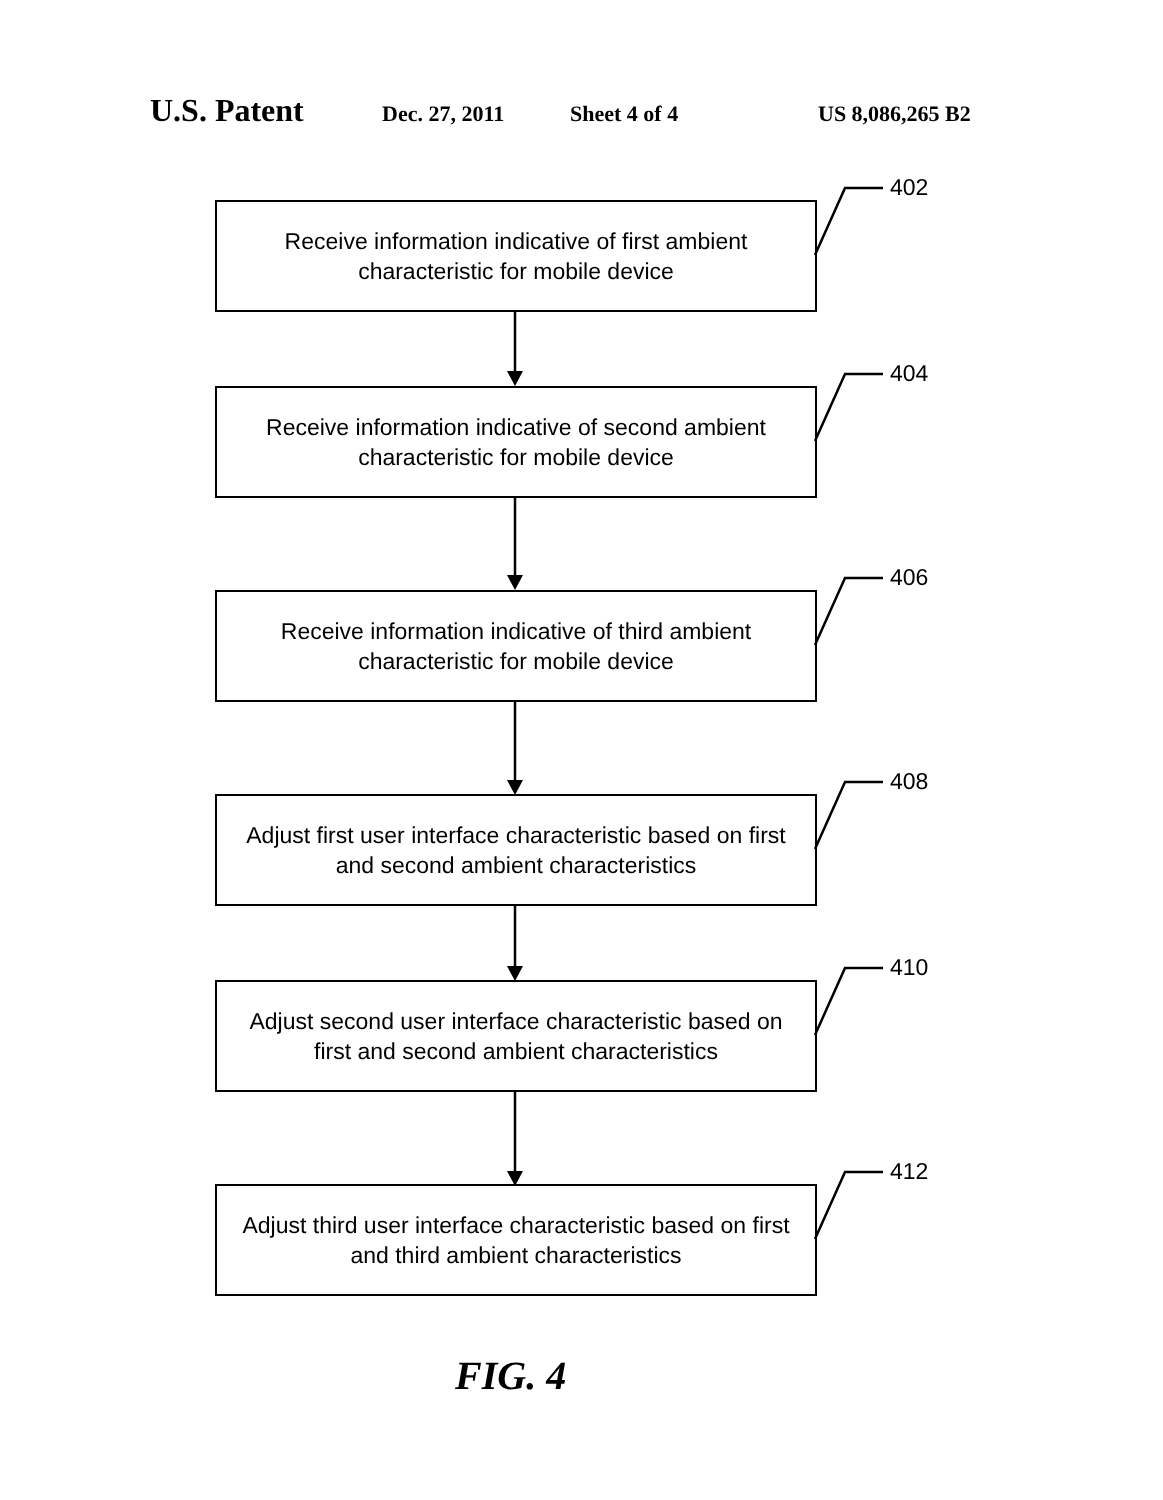U.S. Patent Dec. 27, 2011 Sheet 4 of 4 US 8,086,265 B2
402
Receive information indicative of first ambient
characteristic for mobile device
404
Receive information indicative of second ambient
characteristic for mobile device
406
Receive information indicative of third ambient
characteristic for mobile device
408
Adjust first user interface characteristic based on first
and second ambient characteristics
410
Adjust second user interface characteristic based on
first and second ambient characteristics
412
Adjust third user interface characteristic based on first
and third ambient characteristics
FIG. 4